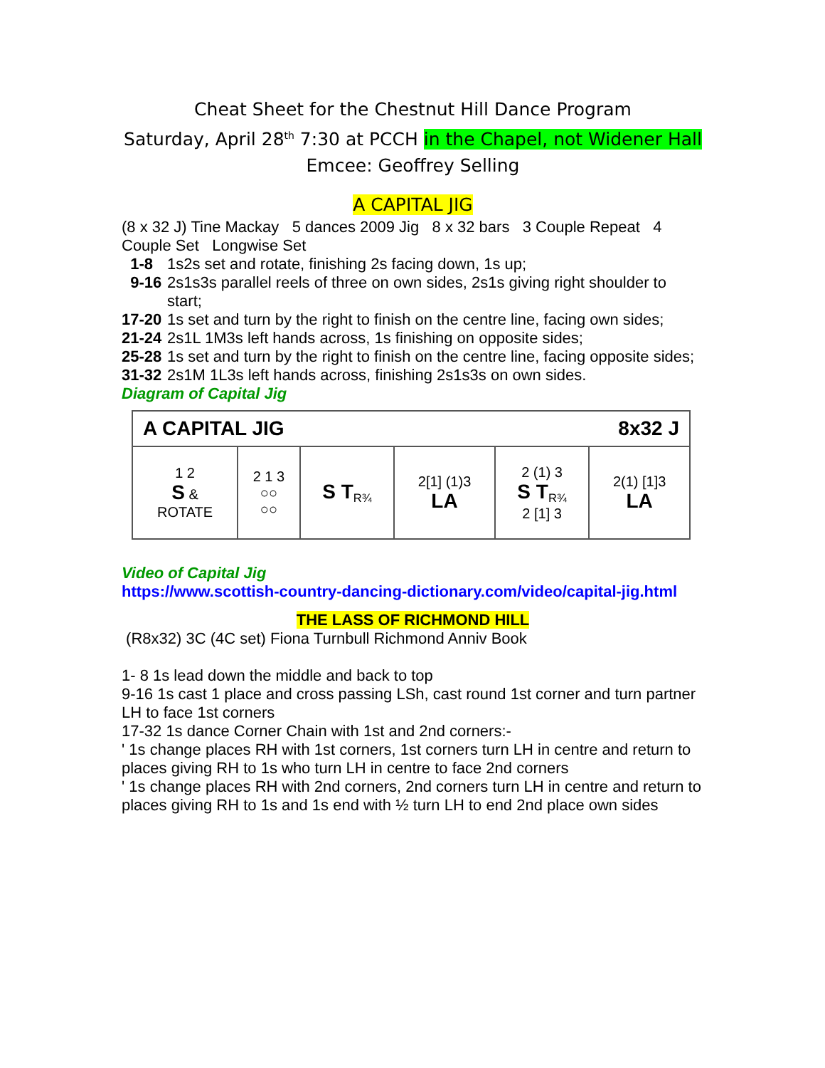Cheat Sheet for the Chestnut Hill Dance Program
Saturday, April 28<sup>th</sup> 7:30 at PCCH in the Chapel, not Widener Hall
Emcee: Geoffrey Selling
A CAPITAL JIG
(8 x 32 J) Tine Mackay 5 dances 2009 Jig 8 x 32 bars 3 Couple Repeat 4 Couple Set Longwise Set
1-8 1s2s set and rotate, finishing 2s facing down, 1s up;
9-16 2s1s3s parallel reels of three on own sides, 2s1s giving right shoulder to start;
17-20
1s set and turn by the right to finish on the centre line, facing own sides;
21-24
2s1L 1M3s left hands across, 1s finishing on opposite sides;
25-28
1s set and turn by the right to finish on the centre line, facing opposite sides;
31-32
2s1M 1L3s left hands across, finishing 2s1s3s on own sides.
Diagram of Capital Jig
| A CAPITAL JIG 8x32 J | | | | | |
| 1 2 S & ROTATE | 2 1 3 ○○ ○○ | S T<sub>R¾</sub> | 2[1] (1)3 LA | 2 (1) 3 S T<sub>R¾</sub> 2 [1] 3 | 2(1) [1]3 LA |
Video of Capital Jig
https://www.scottish-country-dancing-dictionary.com/video/capital-jig.html
THE LASS OF RICHMOND HILL
(R8x32) 3C (4C set) Fiona Turnbull Richmond Anniv Book
1- 8 1s lead down the middle and back to top
9-16 1s cast 1 place and cross passing LSh, cast round 1st corner and turn partner LH to face 1st corners
17-32 1s dance Corner Chain with 1st and 2nd corners:-
' 1s change places RH with 1st corners, 1st corners turn LH in centre and return to places giving RH to 1s who turn LH in centre to face 2nd corners
' 1s change places RH with 2nd corners, 2nd corners turn LH in centre and return to places giving RH to 1s and 1s end with ½ turn LH to end 2nd place own sides